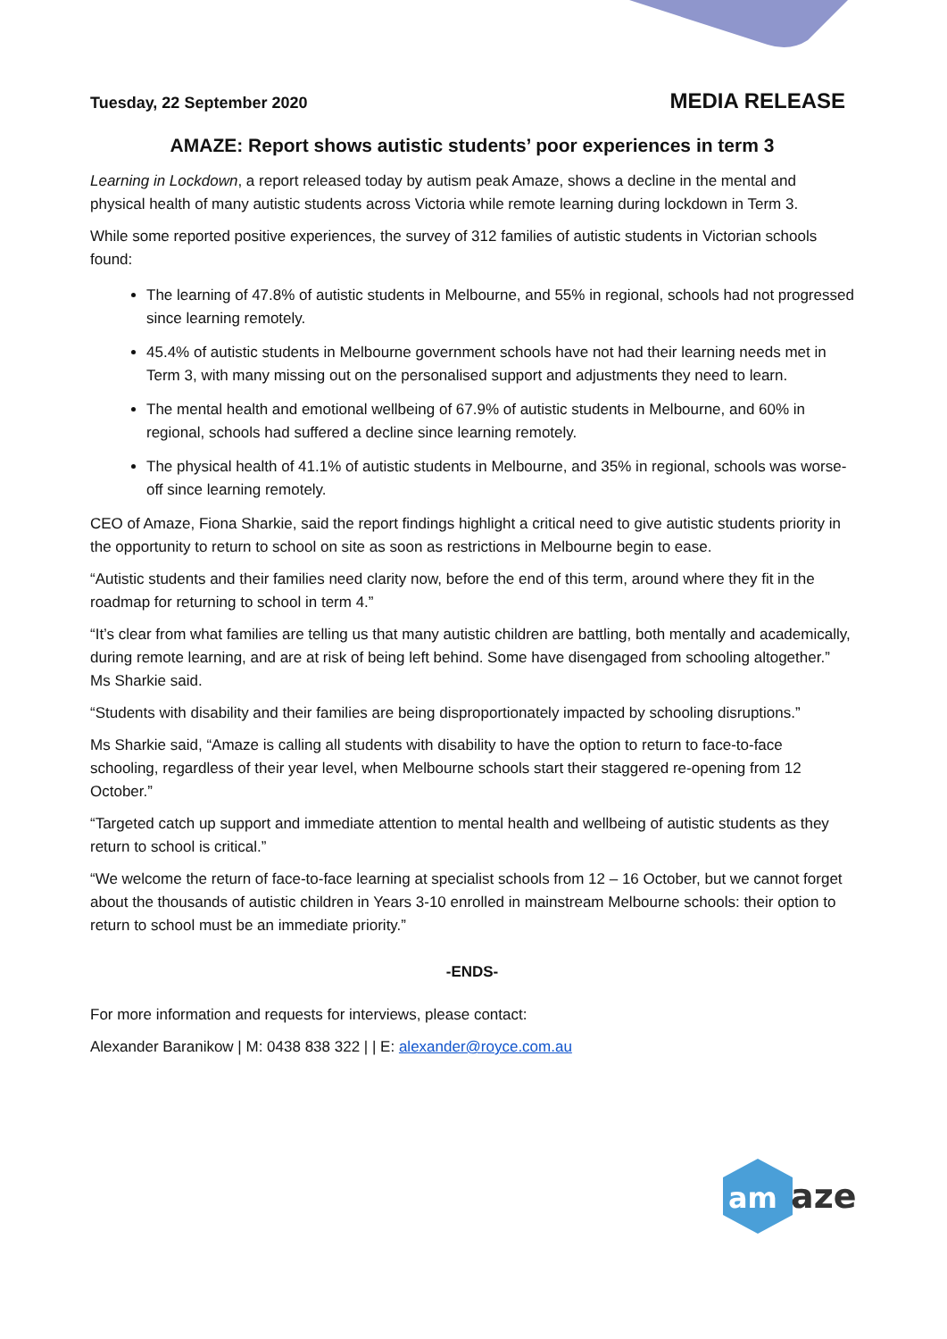Tuesday, 22 September 2020 MEDIA RELEASE
AMAZE: Report shows autistic students’ poor experiences in term 3
Learning in Lockdown, a report released today by autism peak Amaze, shows a decline in the mental and physical health of many autistic students across Victoria while remote learning during lockdown in Term 3.
While some reported positive experiences, the survey of 312 families of autistic students in Victorian schools found:
The learning of 47.8% of autistic students in Melbourne, and 55% in regional, schools had not progressed since learning remotely.
45.4% of autistic students in Melbourne government schools have not had their learning needs met in Term 3, with many missing out on the personalised support and adjustments they need to learn.
The mental health and emotional wellbeing of 67.9% of autistic students in Melbourne, and 60% in regional, schools had suffered a decline since learning remotely.
The physical health of 41.1% of autistic students in Melbourne, and 35% in regional, schools was worse-off since learning remotely.
CEO of Amaze, Fiona Sharkie, said the report findings highlight a critical need to give autistic students priority in the opportunity to return to school on site as soon as restrictions in Melbourne begin to ease.
“Autistic students and their families need clarity now, before the end of this term, around where they fit in the roadmap for returning to school in term 4.”
“It’s clear from what families are telling us that many autistic children are battling, both mentally and academically, during remote learning, and are at risk of being left behind. Some have disengaged from schooling altogether.” Ms Sharkie said.
“Students with disability and their families are being disproportionately impacted by schooling disruptions.”
Ms Sharkie said, “Amaze is calling all students with disability to have the option to return to face-to-face schooling, regardless of their year level, when Melbourne schools start their staggered re-opening from 12 October.”
“Targeted catch up support and immediate attention to mental health and wellbeing of autistic students as they return to school is critical.”
“We welcome the return of face-to-face learning at specialist schools from 12 – 16 October, but we cannot forget about the thousands of autistic children in Years 3-10 enrolled in mainstream Melbourne schools: their option to return to school must be an immediate priority.”
-ENDS-
For more information and requests for interviews, please contact:
Alexander Baranikow | M: 0438 838 322 | | E: alexander@royce.com.au
am
aze